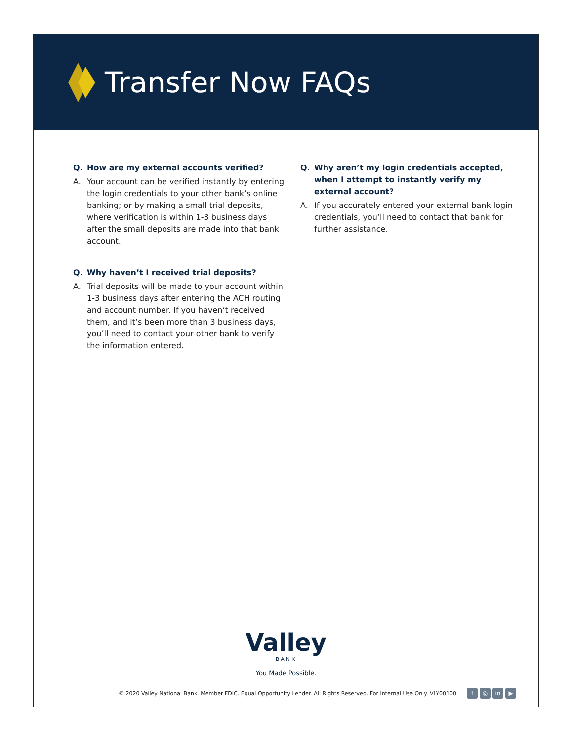Transfer Now FAQs
Q. How are my external accounts verified?
A. Your account can be verified instantly by entering the login credentials to your other bank’s online banking; or by making a small trial deposits, where verification is within 1-3 business days after the small deposits are made into that bank account.
Q. Why haven’t I received trial deposits?
A. Trial deposits will be made to your account within 1-3 business days after entering the ACH routing and account number. If you haven’t received them, and it’s been more than 3 business days, you’ll need to contact your other bank to verify the information entered.
Q. Why aren’t my login credentials accepted, when I attempt to instantly verify my external account?
A. If you accurately entered your external bank login credentials, you’ll need to contact that bank for further assistance.
Valley
BANK
You Made Possible.
© 2020 Valley National Bank. Member FDIC. Equal Opportunity Lender. All Rights Reserved. For Internal Use Only. VLY00100 f ◎ in ▶